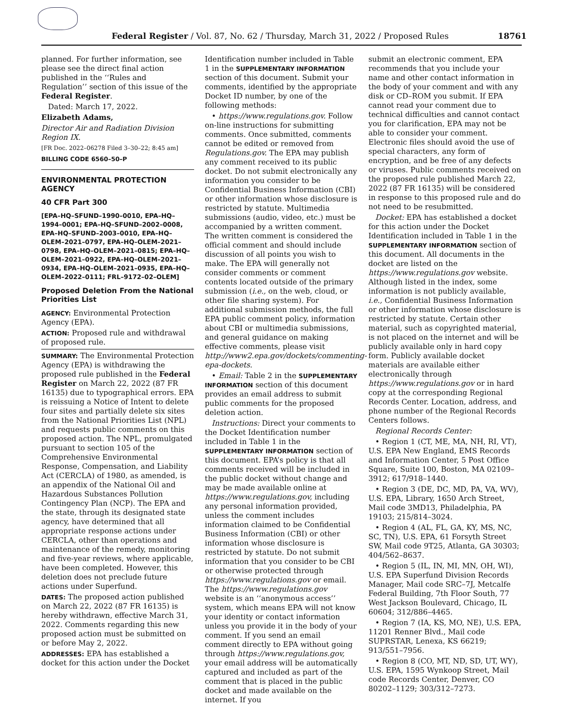Federal Register / Vol. 87, No. 62 / Thursday, March 31, 2022 / Proposed Rules 18761
planned. For further information, see please see the direct final action published in the ‘‘Rules and Regulation’’ section of this issue of the Federal Register.
Dated: March 17, 2022.
Elizabeth Adams,
Director Air and Radiation Division Region IX.
[FR Doc. 2022–06278 Filed 3–30–22; 8:45 am]
BILLING CODE 6560–50–P
ENVIRONMENTAL PROTECTION AGENCY
40 CFR Part 300
[EPA–HQ–SFUND–1990–0010, EPA–HQ–1994–0001; EPA–HQ–SFUND–2002–0008, EPA–HQ–SFUND–2003–0010, EPA–HQ–OLEM–2021–0797, EPA–HQ–OLEM–2021–0798, EPA–HQ–OLEM–2021–0815; EPA–HQ–OLEM–2021–0922, EPA–HQ–OLEM–2021–0934, EPA–HQ–OLEM–2021–0935, EPA–HQ–OLEM–2022–0111; FRL–9172–02–OLEM]
Proposed Deletion From the National Priorities List
AGENCY: Environmental Protection Agency (EPA).
ACTION: Proposed rule and withdrawal of proposed rule.
SUMMARY: The Environmental Protection Agency (EPA) is withdrawing the proposed rule published in the Federal Register on March 22, 2022 (87 FR 16135) due to typographical errors. EPA is reissuing a Notice of Intent to delete four sites and partially delete six sites from the National Priorities List (NPL) and requests public comments on this proposed action. The NPL, promulgated pursuant to section 105 of the Comprehensive Environmental Response, Compensation, and Liability Act (CERCLA) of 1980, as amended, is an appendix of the National Oil and Hazardous Substances Pollution Contingency Plan (NCP). The EPA and the state, through its designated state agency, have determined that all appropriate response actions under CERCLA, other than operations and maintenance of the remedy, monitoring and five-year reviews, where applicable, have been completed. However, this deletion does not preclude future actions under Superfund.
DATES: The proposed action published on March 22, 2022 (87 FR 16135) is hereby withdrawn, effective March 31, 2022. Comments regarding this new proposed action must be submitted on or before May 2, 2022.
ADDRESSES: EPA has established a docket for this action under the Docket
Identification number included in Table 1 in the SUPPLEMENTARY INFORMATION section of this document. Submit your comments, identified by the appropriate Docket ID number, by one of the following methods:
• https://www.regulations.gov. Follow on-line instructions for submitting comments. Once submitted, comments cannot be edited or removed from Regulations.gov. The EPA may publish any comment received to its public docket. Do not submit electronically any information you consider to be Confidential Business Information (CBI) or other information whose disclosure is restricted by statute. Multimedia submissions (audio, video, etc.) must be accompanied by a written comment. The written comment is considered the official comment and should include discussion of all points you wish to make. The EPA will generally not consider comments or comment contents located outside of the primary submission (i.e., on the web, cloud, or other file sharing system). For additional submission methods, the full EPA public comment policy, information about CBI or multimedia submissions, and general guidance on making effective comments, please visit http://www2.epa.gov/dockets/commenting-epa-dockets.
• Email: Table 2 in the SUPPLEMENTARY INFORMATION section of this document provides an email address to submit public comments for the proposed deletion action.
Instructions: Direct your comments to the Docket Identification number included in Table 1 in the SUPPLEMENTARY INFORMATION section of this document. EPA’s policy is that all comments received will be included in the public docket without change and may be made available online at https://www.regulations.gov, including any personal information provided, unless the comment includes information claimed to be Confidential Business Information (CBI) or other information whose disclosure is restricted by statute. Do not submit information that you consider to be CBI or otherwise protected through https://www.regulations.gov or email. The https://www.regulations.gov website is an ‘‘anonymous access’’ system, which means EPA will not know your identity or contact information unless you provide it in the body of your comment. If you send an email comment directly to EPA without going through https://www.regulations.gov, your email address will be automatically captured and included as part of the comment that is placed in the public docket and made available on the internet. If you
submit an electronic comment, EPA recommends that you include your name and other contact information in the body of your comment and with any disk or CD–ROM you submit. If EPA cannot read your comment due to technical difficulties and cannot contact you for clarification, EPA may not be able to consider your comment. Electronic files should avoid the use of special characters, any form of encryption, and be free of any defects or viruses. Public comments received on the proposed rule published March 22, 2022 (87 FR 16135) will be considered in response to this proposed rule and do not need to be resubmitted.
Docket: EPA has established a docket for this action under the Docket Identification included in Table 1 in the SUPPLEMENTARY INFORMATION section of this document. All documents in the docket are listed on the https://www.regulations.gov website. Although listed in the index, some information is not publicly available, i.e., Confidential Business Information or other information whose disclosure is restricted by statute. Certain other material, such as copyrighted material, is not placed on the internet and will be publicly available only in hard copy form. Publicly available docket materials are available either electronically through https://www.regulations.gov or in hard copy at the corresponding Regional Records Center. Location, address, and phone number of the Regional Records Centers follows.
Regional Records Center:
• Region 1 (CT, ME, MA, NH, RI, VT), U.S. EPA New England, EMS Records and Information Center, 5 Post Office Square, Suite 100, Boston, MA 02109–3912; 617/918–1440.
• Region 3 (DE, DC, MD, PA, VA, WV), U.S. EPA, Library, 1650 Arch Street, Mail code 3MD13, Philadelphia, PA 19103; 215/814–3024.
• Region 4 (AL, FL, GA, KY, MS, NC, SC, TN), U.S. EPA, 61 Forsyth Street SW, Mail code 9T25, Atlanta, GA 30303; 404/562–8637.
• Region 5 (IL, IN, MI, MN, OH, WI), U.S. EPA Superfund Division Records Manager, Mail code SRC–7J, Metcalfe Federal Building, 7th Floor South, 77 West Jackson Boulevard, Chicago, IL 60604; 312/886–4465.
• Region 7 (IA, KS, MO, NE), U.S. EPA, 11201 Renner Blvd., Mail code SUPRSTAR, Lenexa, KS 66219; 913/551–7956.
• Region 8 (CO, MT, ND, SD, UT, WY), U.S. EPA, 1595 Wynkoop Street, Mail code Records Center, Denver, CO 80202–1129; 303/312–7273.